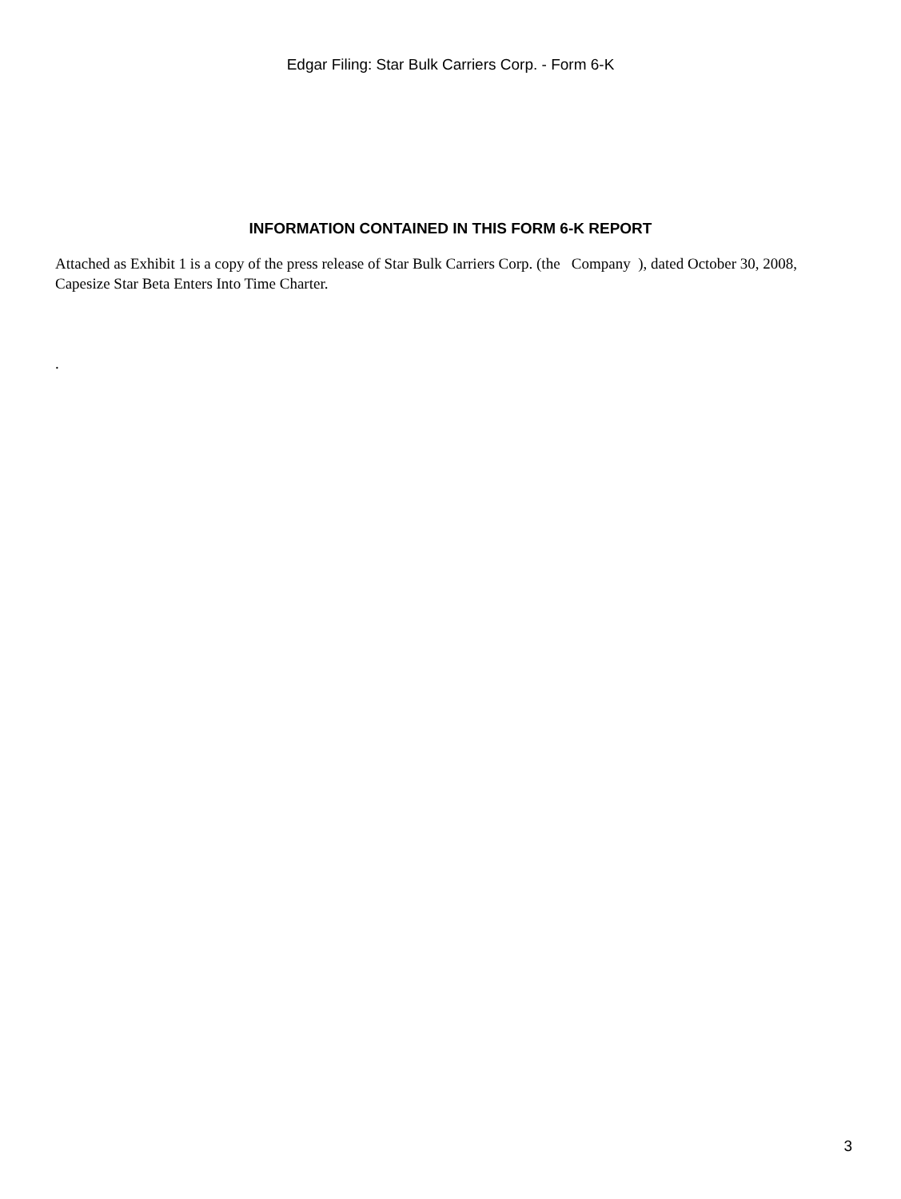Edgar Filing: Star Bulk Carriers Corp. - Form 6-K
INFORMATION CONTAINED IN THIS FORM 6-K REPORT
Attached as Exhibit 1 is a copy of the press release of Star Bulk Carriers Corp. (the Company ), dated October 30, 2008, Capesize Star Beta Enters Into Time Charter.
.
3